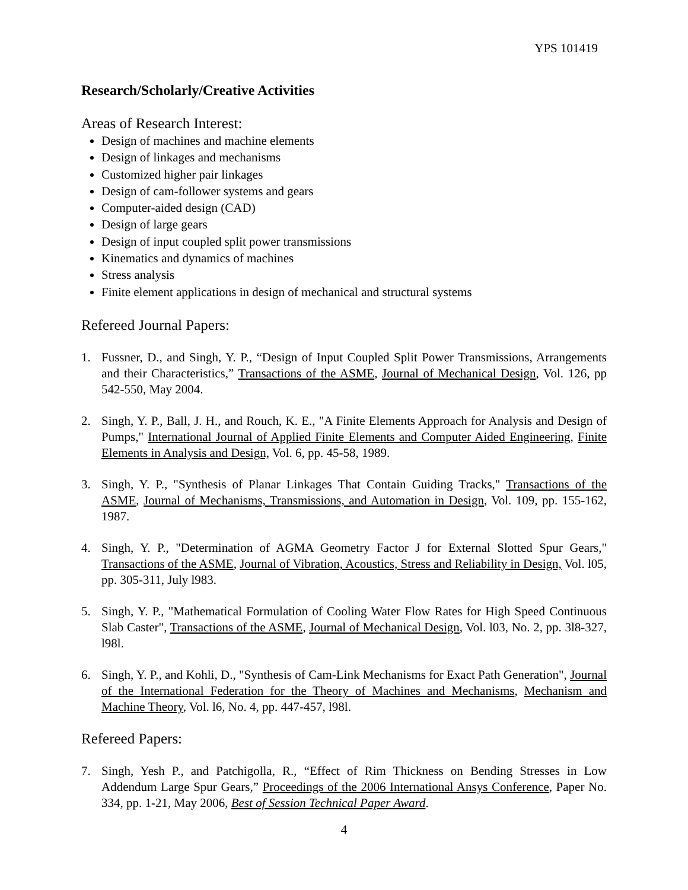YPS 101419
Research/Scholarly/Creative Activities
Areas of Research Interest:
Design of machines and machine elements
Design of linkages and mechanisms
Customized higher pair linkages
Design of cam-follower systems and gears
Computer-aided design (CAD)
Design of large gears
Design of input coupled split power transmissions
Kinematics and dynamics of machines
Stress analysis
Finite element applications in design of mechanical and structural systems
Refereed Journal Papers:
1. Fussner, D., and Singh, Y. P., “Design of Input Coupled Split Power Transmissions, Arrangements and their Characteristics,” Transactions of the ASME, Journal of Mechanical Design, Vol. 126, pp 542-550, May 2004.
2. Singh, Y. P., Ball, J. H., and Rouch, K. E., "A Finite Elements Approach for Analysis and Design of Pumps," International Journal of Applied Finite Elements and Computer Aided Engineering, Finite Elements in Analysis and Design, Vol. 6, pp. 45-58, 1989.
3. Singh, Y. P., "Synthesis of Planar Linkages That Contain Guiding Tracks," Transactions of the ASME, Journal of Mechanisms, Transmissions, and Automation in Design, Vol. 109, pp. 155-162, 1987.
4. Singh, Y. P., "Determination of AGMA Geometry Factor J for External Slotted Spur Gears," Transactions of the ASME, Journal of Vibration, Acoustics, Stress and Reliability in Design, Vol. l05, pp. 305-311, July l983.
5. Singh, Y. P., "Mathematical Formulation of Cooling Water Flow Rates for High Speed Continuous Slab Caster", Transactions of the ASME, Journal of Mechanical Design, Vol. l03, No. 2, pp. 3l8-327, l98l.
6. Singh, Y. P., and Kohli, D., "Synthesis of Cam-Link Mechanisms for Exact Path Generation", Journal of the International Federation for the Theory of Machines and Mechanisms, Mechanism and Machine Theory, Vol. l6, No. 4, pp. 447-457, l98l.
Refereed Papers:
7. Singh, Yesh P., and Patchigolla, R., “Effect of Rim Thickness on Bending Stresses in Low Addendum Large Spur Gears,” Proceedings of the 2006 International Ansys Conference, Paper No. 334, pp. 1-21, May 2006, Best of Session Technical Paper Award.
4